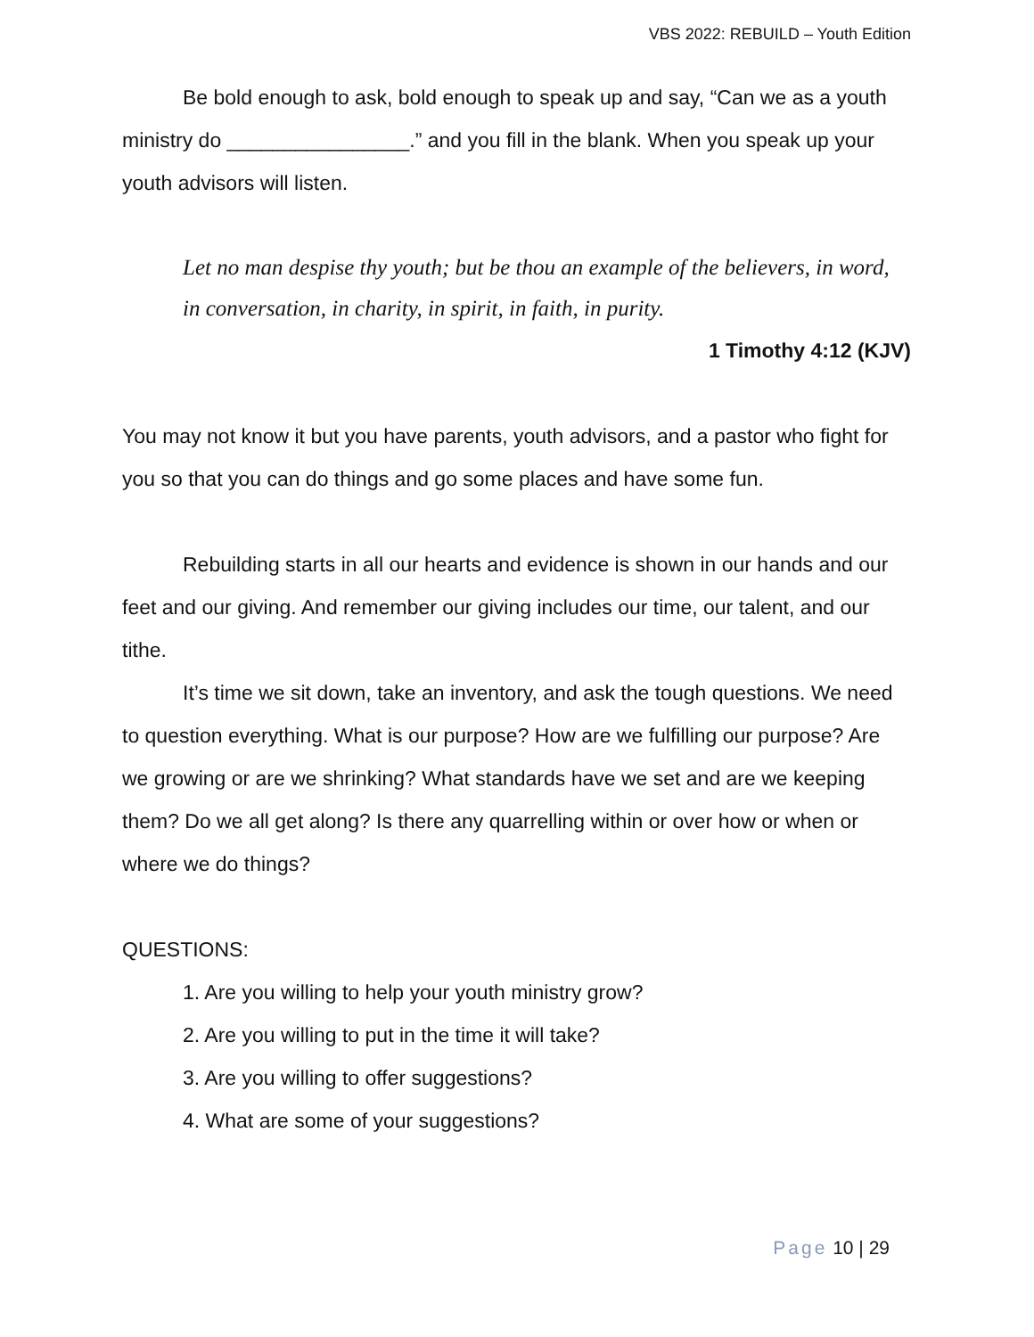VBS 2022: REBUILD – Youth Edition
Be bold enough to ask, bold enough to speak up and say, “Can we as a youth ministry do ________________.” and you fill in the blank. When you speak up your youth advisors will listen.
Let no man despise thy youth; but be thou an example of the believers, in word, in conversation, in charity, in spirit, in faith, in purity.
1 Timothy 4:12 (KJV)
You may not know it but you have parents, youth advisors, and a pastor who fight for you so that you can do things and go some places and have some fun.
Rebuilding starts in all our hearts and evidence is shown in our hands and our feet and our giving. And remember our giving includes our time, our talent, and our tithe.
It’s time we sit down, take an inventory, and ask the tough questions. We need to question everything. What is our purpose? How are we fulfilling our purpose? Are we growing or are we shrinking? What standards have we set and are we keeping them? Do we all get along? Is there any quarrelling within or over how or when or where we do things?
QUESTIONS:
1. Are you willing to help your youth ministry grow?
2. Are you willing to put in the time it will take?
3. Are you willing to offer suggestions?
4. What are some of your suggestions?
Page 10 | 29